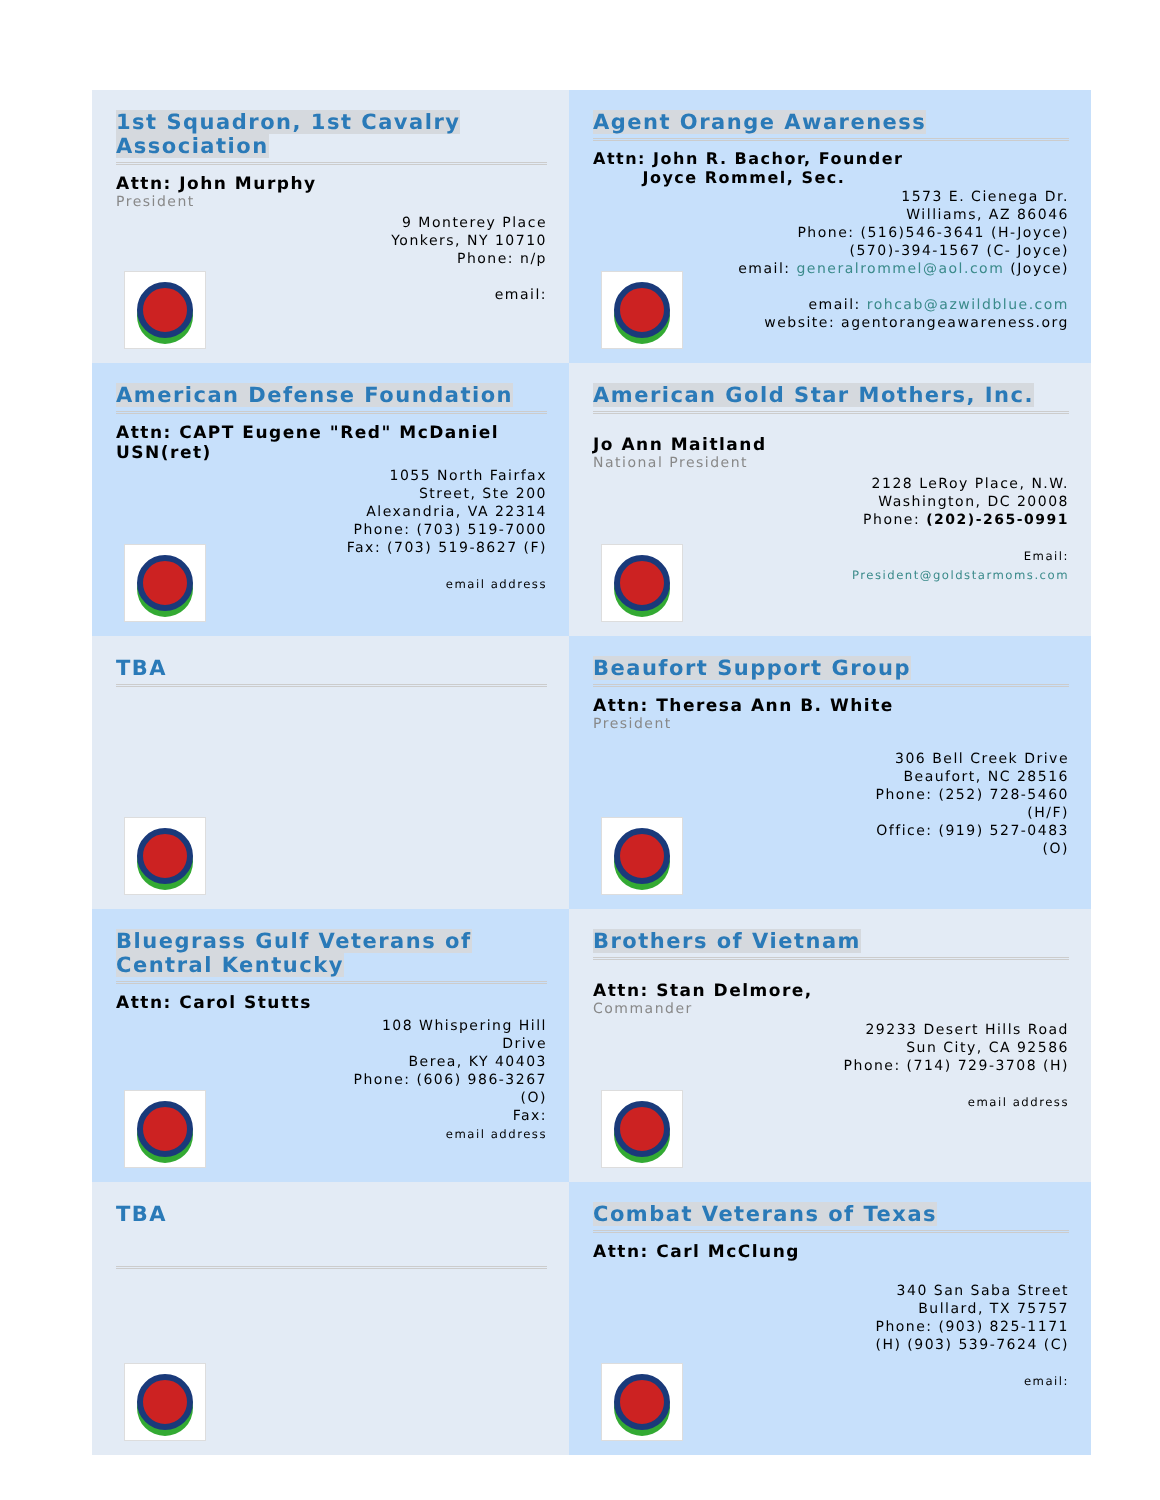1st Squadron, 1st Cavalry Association
Attn: John Murphy
President
9 Monterey Place
Yonkers, NY 10710
Phone: n/p
email:
Agent Orange Awareness
Attn: John R. Bachor, Founder
Joyce Rommel, Sec.
1573 E. Cienega Dr.
Williams, AZ 86046
Phone: (516)546-3641 (H-Joyce)
(570)-394-1567 (C- Joyce)
email: generalrommel@aol.com (Joyce)
email: rohcab@azwildblue.com
website: agentorangeawareness.org
American Defense Foundation
Attn: CAPT Eugene "Red" McDaniel USN(ret)
1055 North Fairfax
Street, Ste 200
Alexandria, VA 22314
Phone: (703) 519-7000
Fax: (703) 519-8627 (F)
email address
American Gold Star Mothers, Inc.
Jo Ann Maitland
National President
2128 LeRoy Place, N.W.
Washington, DC 20008
Phone: (202)-265-0991
Email:
President@goldstarmoms.com
TBA
Beaufort Support Group
Attn: Theresa Ann B. White
President
306 Bell Creek Drive
Beaufort, NC 28516
Phone: (252) 728-5460
(H/F)
Office: (919) 527-0483
(O)
Bluegrass Gulf Veterans of Central Kentucky
Attn: Carol Stutts
108 Whispering Hill
Drive
Berea, KY 40403
Phone: (606) 986-3267
(O)
Fax:
email address
Brothers of Vietnam
Attn: Stan Delmore,
Commander
29233 Desert Hills Road
Sun City, CA 92586
Phone: (714) 729-3708 (H)
email address
TBA
Combat Veterans of Texas
Attn: Carl McClung
340 San Saba Street
Bullard, TX 75757
Phone: (903) 825-1171
(H) (903) 539-7624 (C)
email: